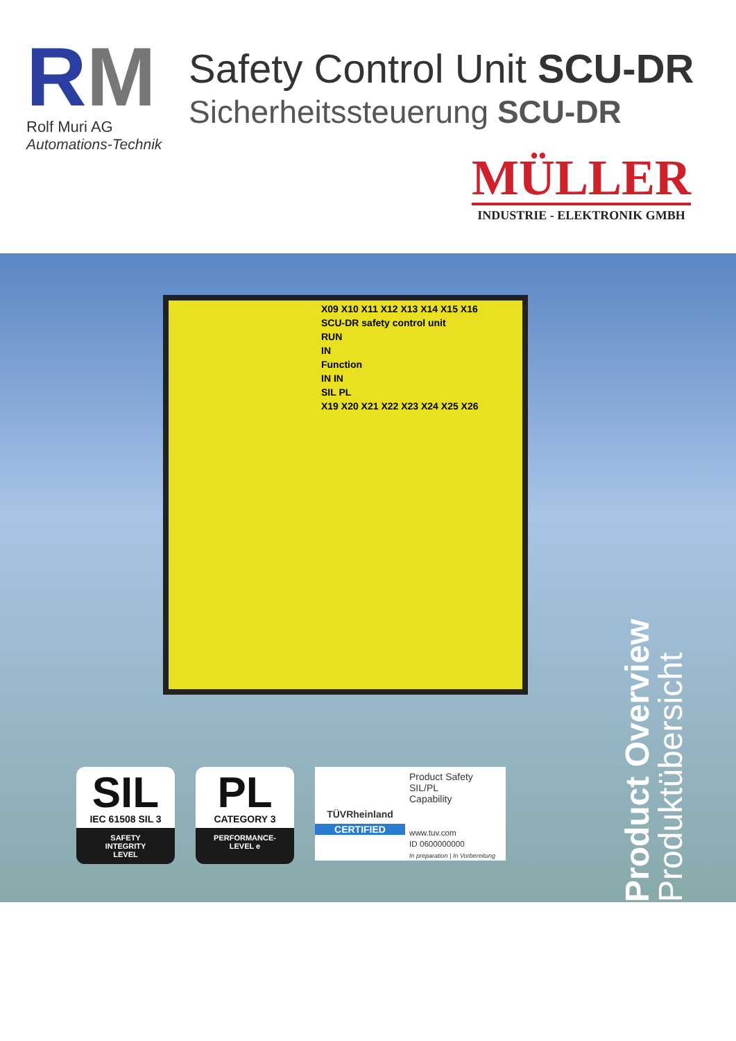RM
Rolf Muri AG
Automations-Technik
Safety Control Unit SCU-DR
Sicherheitssteuerung SCU-DR
MÜLLER
INDUSTRIE - ELEKTRONIK GMBH
X09 X10 X11 X12 X13 X14 X15 X16
SCU-DR safety control unit
RUN
IN
Function
IN IN
SIL PL
X19 X20 X21 X22 X23 X24 X25 X26
SIL
IEC 61508 SIL 3
SAFETY
INTEGRITY
LEVEL
PL
CATEGORY 3
PERFORMANCE-
LEVEL e
TÜVRheinland
CERTIFIED
Product Safety
SIL/PL
Capability
www.tuv.com
ID 0600000000
In preparation | In Vorbereitung
Product Overview Produktübersicht